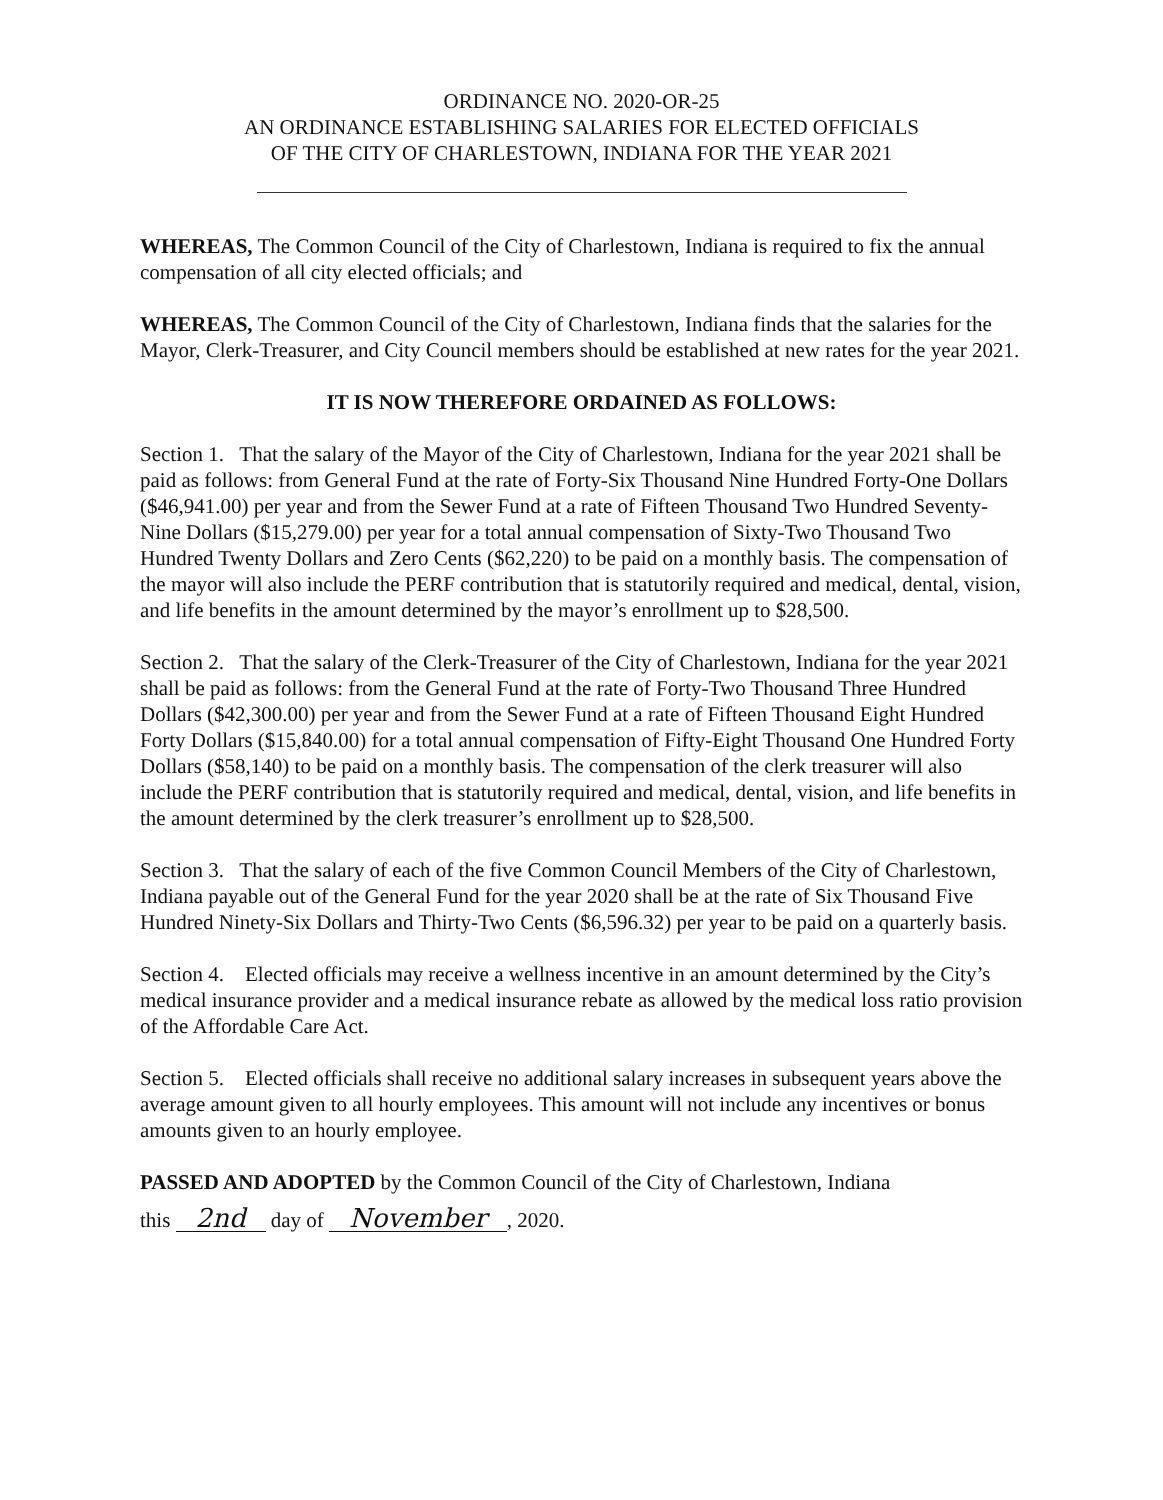ORDINANCE NO. 2020-OR-25
AN ORDINANCE ESTABLISHING SALARIES FOR ELECTED OFFICIALS
OF THE CITY OF CHARLESTOWN, INDIANA FOR THE YEAR 2021
WHEREAS, The Common Council of the City of Charlestown, Indiana is required to fix the annual compensation of all city elected officials; and
WHEREAS, The Common Council of the City of Charlestown, Indiana finds that the salaries for the Mayor, Clerk-Treasurer, and City Council members should be established at new rates for the year 2021.
IT IS NOW THEREFORE ORDAINED AS FOLLOWS:
Section 1. That the salary of the Mayor of the City of Charlestown, Indiana for the year 2021 shall be paid as follows: from General Fund at the rate of Forty-Six Thousand Nine Hundred Forty-One Dollars ($46,941.00) per year and from the Sewer Fund at a rate of Fifteen Thousand Two Hundred Seventy-Nine Dollars ($15,279.00) per year for a total annual compensation of Sixty-Two Thousand Two Hundred Twenty Dollars and Zero Cents ($62,220) to be paid on a monthly basis. The compensation of the mayor will also include the PERF contribution that is statutorily required and medical, dental, vision, and life benefits in the amount determined by the mayor’s enrollment up to $28,500.
Section 2. That the salary of the Clerk-Treasurer of the City of Charlestown, Indiana for the year 2021 shall be paid as follows: from the General Fund at the rate of Forty-Two Thousand Three Hundred Dollars ($42,300.00) per year and from the Sewer Fund at a rate of Fifteen Thousand Eight Hundred Forty Dollars ($15,840.00) for a total annual compensation of Fifty-Eight Thousand One Hundred Forty Dollars ($58,140) to be paid on a monthly basis. The compensation of the clerk treasurer will also include the PERF contribution that is statutorily required and medical, dental, vision, and life benefits in the amount determined by the clerk treasurer’s enrollment up to $28,500.
Section 3. That the salary of each of the five Common Council Members of the City of Charlestown, Indiana payable out of the General Fund for the year 2020 shall be at the rate of Six Thousand Five Hundred Ninety-Six Dollars and Thirty-Two Cents ($6,596.32) per year to be paid on a quarterly basis.
Section 4. Elected officials may receive a wellness incentive in an amount determined by the City’s medical insurance provider and a medical insurance rebate as allowed by the medical loss ratio provision of the Affordable Care Act.
Section 5. Elected officials shall receive no additional salary increases in subsequent years above the average amount given to all hourly employees. This amount will not include any incentives or bonus amounts given to an hourly employee.
PASSED AND ADOPTED by the Common Council of the City of Charlestown, Indiana
this 2nd day of November, 2020.